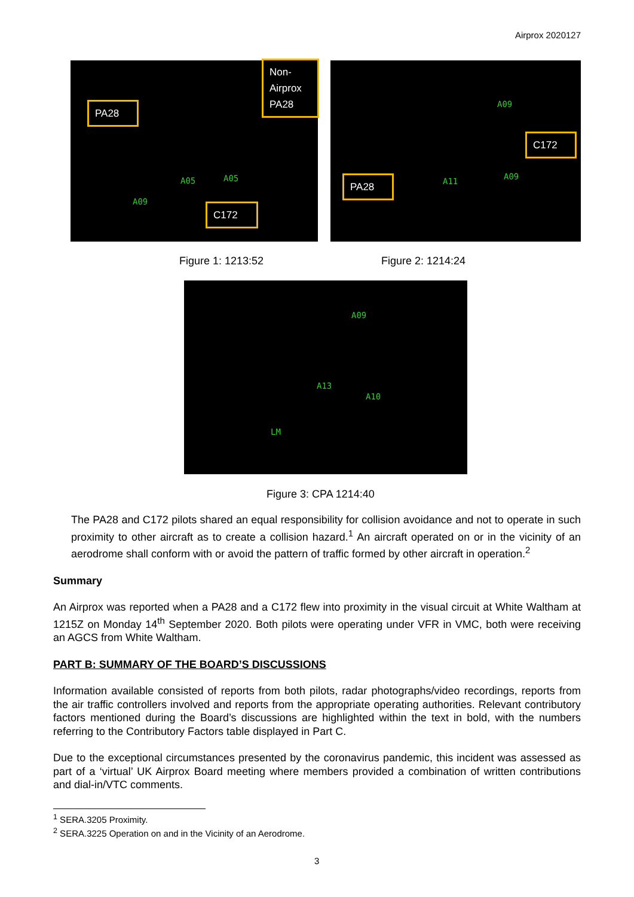Airprox 2020127
PA28
Non-
Airprox
PA28
C172
A05 A05
A09
C172
PA28
A09
A09
A11
Figure 1: 1213:52 Figure 2: 1214:24
A09
A13
A10
LM
Figure 3: CPA 1214:40
The PA28 and C172 pilots shared an equal responsibility for collision avoidance and not to operate in such proximity to other aircraft as to create a collision hazard.<sup>1</sup> An aircraft operated on or in the vicinity of an aerodrome shall conform with or avoid the pattern of traffic formed by other aircraft in operation.<sup>2</sup>
Summary
An Airprox was reported when a PA28 and a C172 flew into proximity in the visual circuit at White Waltham at 1215Z on Monday 14<sup>th</sup> September 2020. Both pilots were operating under VFR in VMC, both were receiving an AGCS from White Waltham.
PART B: SUMMARY OF THE BOARD’S DISCUSSIONS
Information available consisted of reports from both pilots, radar photographs/video recordings, reports from the air traffic controllers involved and reports from the appropriate operating authorities. Relevant contributory factors mentioned during the Board’s discussions are highlighted within the text in bold, with the numbers referring to the Contributory Factors table displayed in Part C.
Due to the exceptional circumstances presented by the coronavirus pandemic, this incident was assessed as part of a ‘virtual’ UK Airprox Board meeting where members provided a combination of written contributions and dial-in/VTC comments.
<sup>1</sup> SERA.3205 Proximity.
<sup>2</sup> SERA.3225 Operation on and in the Vicinity of an Aerodrome.
3